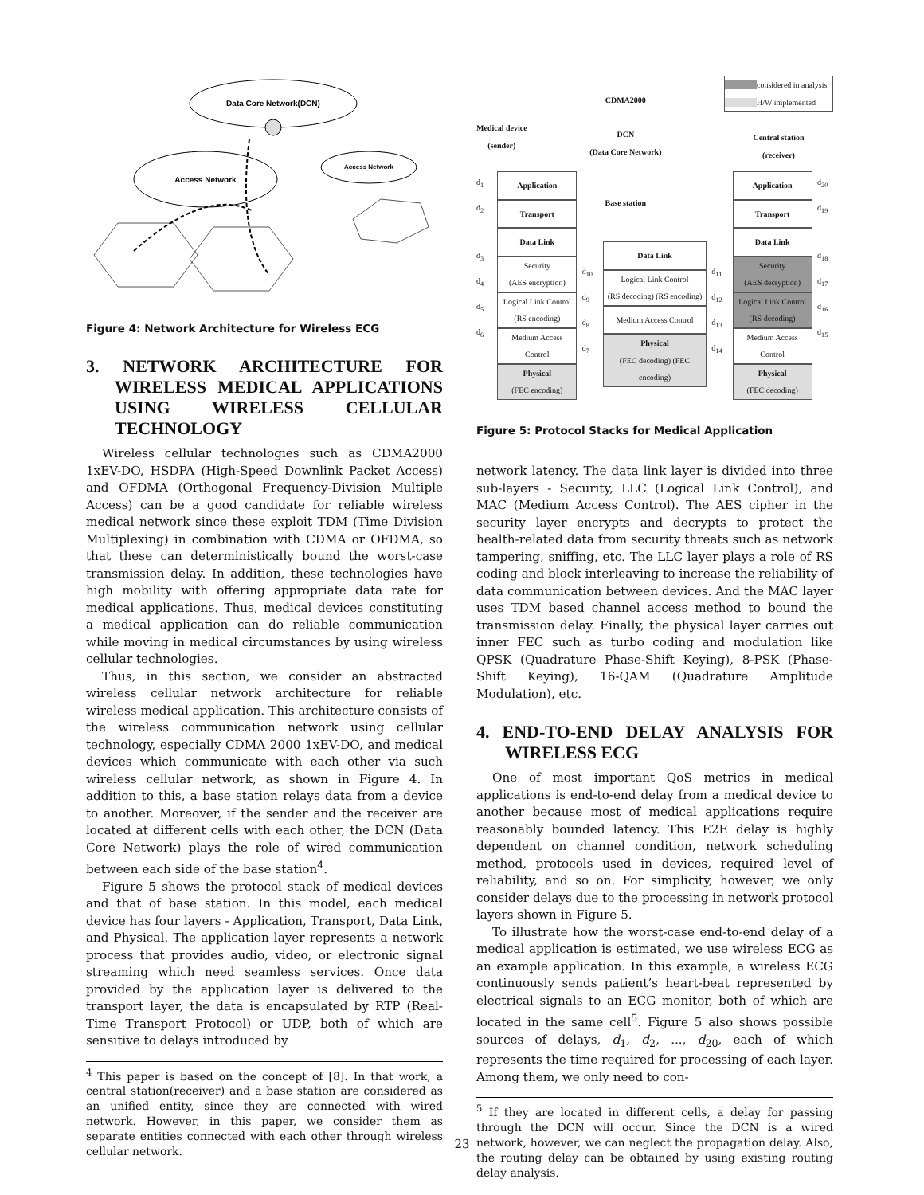Data Core Network(DCN)
Access Network
Access Network
Figure 4: Network Architecture for Wireless ECG
3. NETWORK ARCHITECTURE FOR WIRELESS MEDICAL APPLICATIONS USING WIRELESS CELLULAR TECHNOLOGY
Wireless cellular technologies such as CDMA2000 1xEV-DO, HSDPA (High-Speed Downlink Packet Access) and OFDMA (Orthogonal Frequency-Division Multiple Access) can be a good candidate for reliable wireless medical network since these exploit TDM (Time Division Multiplexing) in combination with CDMA or OFDMA, so that these can deterministically bound the worst-case transmission delay. In addition, these technologies have high mobility with offering appropriate data rate for medical applications. Thus, medical devices constituting a medical application can do reliable communication while moving in medical circumstances by using wireless cellular technologies.
Thus, in this section, we consider an abstracted wireless cellular network architecture for reliable wireless medical application. This architecture consists of the wireless communication network using cellular technology, especially CDMA 2000 1xEV-DO, and medical devices which communicate with each other via such wireless cellular network, as shown in Figure 4. In addition to this, a base station relays data from a device to another. Moreover, if the sender and the receiver are located at different cells with each other, the DCN (Data Core Network) plays the role of wired communication between each side of the base station<sup>4</sup>.
Figure 5 shows the protocol stack of medical devices and that of base station. In this model, each medical device has four layers - Application, Transport, Data Link, and Physical. The application layer represents a network process that provides audio, video, or electronic signal streaming which need seamless services. Once data provided by the application layer is delivered to the transport layer, the data is encapsulated by RTP (Real-Time Transport Protocol) or UDP, both of which are sensitive to delays introduced by
<sup>4</sup> This paper is based on the concept of [8]. In that work, a central station(receiver) and a base station are considered as an unified entity, since they are connected with wired network. However, in this paper, we consider them as separate entities connected with each other through wireless cellular network.
Medical device
(sender)
CDMA2000
DCN
(Data Core Network)
Base station
considered in analysis
H/W implemented
Central station
(receiver)
d<sub>1</sub>
d<sub>2</sub>
d<sub>3</sub>
d<sub>4</sub>
d<sub>5</sub>
d<sub>6</sub>
Application
Transport
Data Link
Security
(AES encryption)
Logical Link Control
(RS encoding)
Medium Access
Control
Physical
(FEC encoding)
d<sub>10</sub>
d<sub>9</sub>
d<sub>8</sub>
d<sub>7</sub>
Data Link
Logical Link Control
(RS decoding) (RS encoding)
Medium Access Control
Physical
(FEC decoding) (FEC encoding)
d<sub>11</sub>
d<sub>12</sub>
d<sub>13</sub>
d<sub>14</sub>
Application
Transport
Data Link
Security
(AES decryption)
Logical Link Control
(RS decoding)
Medium Access
Control
Physical
(FEC decoding)
d<sub>20</sub>
d<sub>19</sub>
d<sub>18</sub>
d<sub>17</sub>
d<sub>16</sub>
d<sub>15</sub>
Figure 5: Protocol Stacks for Medical Application
network latency. The data link layer is divided into three sub-layers - Security, LLC (Logical Link Control), and MAC (Medium Access Control). The AES cipher in the security layer encrypts and decrypts to protect the health-related data from security threats such as network tampering, sniffing, etc. The LLC layer plays a role of RS coding and block interleaving to increase the reliability of data communication between devices. And the MAC layer uses TDM based channel access method to bound the transmission delay. Finally, the physical layer carries out inner FEC such as turbo coding and modulation like QPSK (Quadrature Phase-Shift Keying), 8-PSK (Phase-Shift Keying), 16-QAM (Quadrature Amplitude Modulation), etc.
4. END-TO-END DELAY ANALYSIS FOR WIRELESS ECG
One of most important QoS metrics in medical applications is end-to-end delay from a medical device to another because most of medical applications require reasonably bounded latency. This E2E delay is highly dependent on channel condition, network scheduling method, protocols used in devices, required level of reliability, and so on. For simplicity, however, we only consider delays due to the processing in network protocol layers shown in Figure 5.
To illustrate how the worst-case end-to-end delay of a medical application is estimated, we use wireless ECG as an example application. In this example, a wireless ECG continuously sends patient’s heart-beat represented by electrical signals to an ECG monitor, both of which are located in the same cell<sup>5</sup>. Figure 5 also shows possible sources of delays, d<sub>1</sub>, d<sub>2</sub>, ..., d<sub>20</sub>, each of which represents the time required for processing of each layer. Among them, we only need to con-
<sup>5</sup> If they are located in different cells, a delay for passing through the DCN will occur. Since the DCN is a wired network, however, we can neglect the propagation delay. Also, the routing delay can be obtained by using existing routing delay analysis.
23